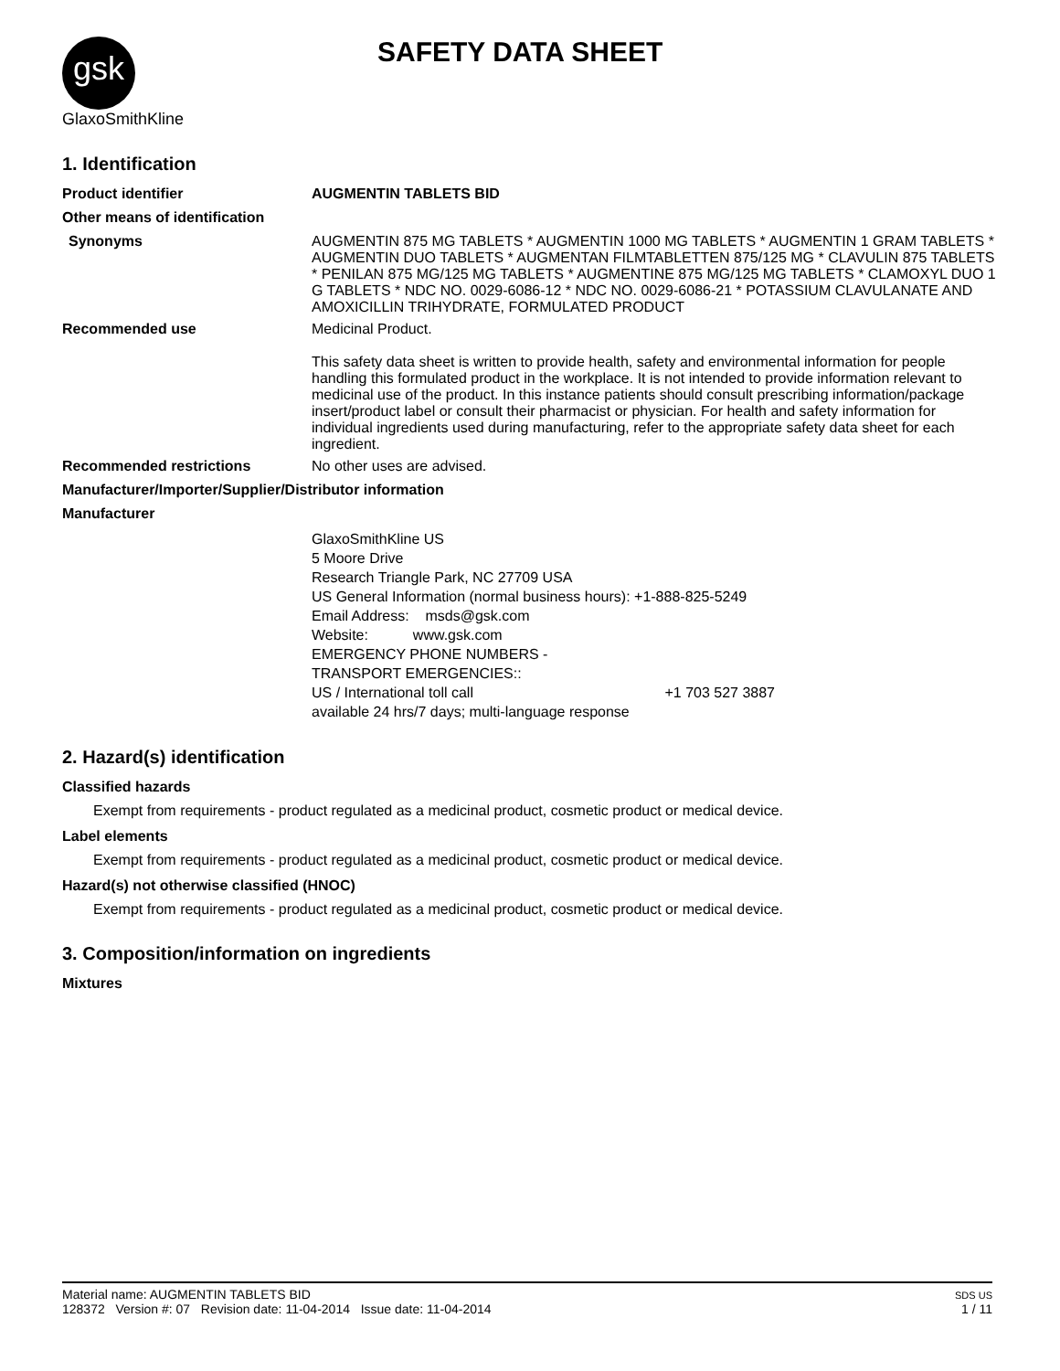gsk GlaxoSmithKline
SAFETY DATA SHEET
1. Identification
Product identifier AUGMENTIN TABLETS BID
Other means of identification
Synonyms AUGMENTIN 875 MG TABLETS * AUGMENTIN 1000 MG TABLETS * AUGMENTIN 1 GRAM TABLETS * AUGMENTIN DUO TABLETS * AUGMENTAN FILMTABLETTEN 875/125 MG * CLAVULIN 875 TABLETS * PENILAN 875 MG/125 MG TABLETS * AUGMENTINE 875 MG/125 MG TABLETS * CLAMOXYL DUO 1 G TABLETS * NDC NO. 0029-6086-12 * NDC NO. 0029-6086-21 * POTASSIUM CLAVULANATE AND AMOXICILLIN TRIHYDRATE, FORMULATED PRODUCT
Recommended use Medicinal Product.
This safety data sheet is written to provide health, safety and environmental information for people handling this formulated product in the workplace. It is not intended to provide information relevant to medicinal use of the product. In this instance patients should consult prescribing information/package insert/product label or consult their pharmacist or physician. For health and safety information for individual ingredients used during manufacturing, refer to the appropriate safety data sheet for each ingredient.
Recommended restrictions No other uses are advised.
Manufacturer/Importer/Supplier/Distributor information
Manufacturer
GlaxoSmithKline US
5 Moore Drive
Research Triangle Park, NC 27709 USA
US General Information (normal business hours): +1-888-825-5249
Email Address: msds@gsk.com
Website: www.gsk.com
EMERGENCY PHONE NUMBERS -
TRANSPORT EMERGENCIES::
US / International toll call +1 703 527 3887
available 24 hrs/7 days; multi-language response
2. Hazard(s) identification
Classified hazards
Exempt from requirements - product regulated as a medicinal product, cosmetic product or medical device.
Label elements
Exempt from requirements - product regulated as a medicinal product, cosmetic product or medical device.
Hazard(s) not otherwise classified (HNOC)
Exempt from requirements - product regulated as a medicinal product, cosmetic product or medical device.
3. Composition/information on ingredients
Mixtures
Material name: AUGMENTIN TABLETS BID
128372 Version #: 07 Revision date: 11-04-2014 Issue date: 11-04-2014
SDS US
1 / 11